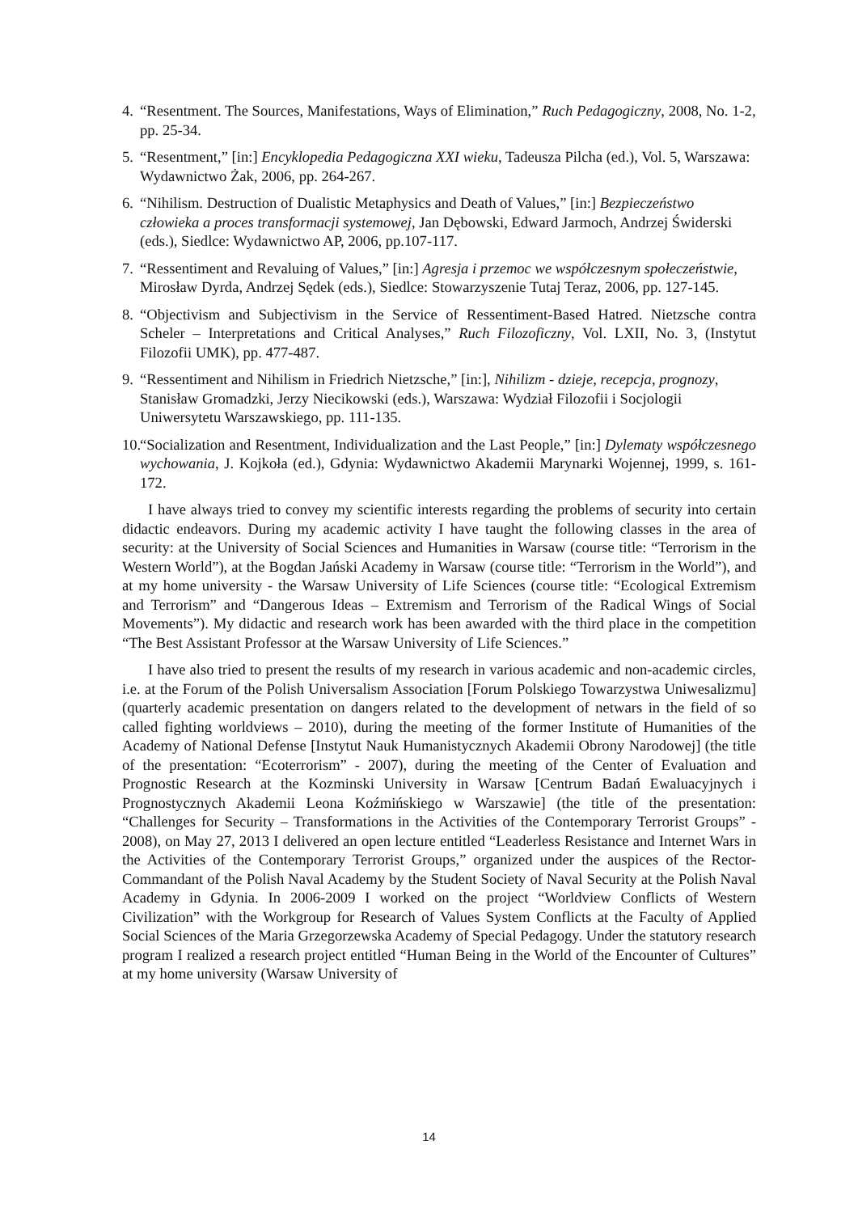4. “Resentment. The Sources, Manifestations, Ways of Elimination,” Ruch Pedagogiczny, 2008, No. 1-2, pp. 25-34.
5. “Resentment,” [in:] Encyklopedia Pedagogiczna XXI wieku, Tadeusza Pilcha (ed.), Vol. 5, Warszawa: Wydawnictwo Żak, 2006, pp. 264-267.
6. “Nihilism. Destruction of Dualistic Metaphysics and Death of Values,” [in:] Bezpieczeństwo człowieka a proces transformacji systemowej, Jan Dębowski, Edward Jarmoch, Andrzej Świderski (eds.), Siedlce: Wydawnictwo AP, 2006, pp.107-117.
7. “Ressentiment and Revaluing of Values,” [in:] Agresja i przemoc we współczesnym społeczeństwie, Mirosław Dyrda, Andrzej Sędek (eds.), Siedlce: Stowarzyszenie Tutaj Teraz, 2006, pp. 127-145.
8. “Objectivism and Subjectivism in the Service of Ressentiment-Based Hatred. Nietzsche contra Scheler – Interpretations and Critical Analyses,” Ruch Filozoficzny, Vol. LXII, No. 3, (Instytut Filozofii UMK), pp. 477-487.
9. “Ressentiment and Nihilism in Friedrich Nietzsche,” [in:], Nihilizm - dzieje, recepcja, prognozy, Stanisław Gromadzki, Jerzy Niecikowski (eds.), Warszawa: Wydział Filozofii i Socjologii Uniwersytetu Warszawskiego, pp. 111-135.
10. “Socialization and Resentment, Individualization and the Last People,” [in:] Dylematy współczesnego wychowania, J. Kojkoła (ed.), Gdynia: Wydawnictwo Akademii Marynarki Wojennej, 1999, s. 161-172.
I have always tried to convey my scientific interests regarding the problems of security into certain didactic endeavors. During my academic activity I have taught the following classes in the area of security: at the University of Social Sciences and Humanities in Warsaw (course title: “Terrorism in the Western World”), at the Bogdan Jański Academy in Warsaw (course title: “Terrorism in the World”), and at my home university - the Warsaw University of Life Sciences (course title: “Ecological Extremism and Terrorism” and “Dangerous Ideas – Extremism and Terrorism of the Radical Wings of Social Movements”). My didactic and research work has been awarded with the third place in the competition “The Best Assistant Professor at the Warsaw University of Life Sciences.”
I have also tried to present the results of my research in various academic and non-academic circles, i.e. at the Forum of the Polish Universalism Association [Forum Polskiego Towarzystwa Uniwesalizmu] (quarterly academic presentation on dangers related to the development of netwars in the field of so called fighting worldviews – 2010), during the meeting of the former Institute of Humanities of the Academy of National Defense [Instytut Nauk Humanistycznych Akademii Obrony Narodowej] (the title of the presentation: “Ecoterrorism” - 2007), during the meeting of the Center of Evaluation and Prognostic Research at the Kozminski University in Warsaw [Centrum Badań Ewaluacyjnych i Prognostycznych Akademii Leona Koźmińskiego w Warszawie] (the title of the presentation: “Challenges for Security – Transformations in the Activities of the Contemporary Terrorist Groups” - 2008), on May 27, 2013 I delivered an open lecture entitled “Leaderless Resistance and Internet Wars in the Activities of the Contemporary Terrorist Groups,” organized under the auspices of the Rector-Commandant of the Polish Naval Academy by the Student Society of Naval Security at the Polish Naval Academy in Gdynia. In 2006-2009 I worked on the project “Worldview Conflicts of Western Civilization” with the Workgroup for Research of Values System Conflicts at the Faculty of Applied Social Sciences of the Maria Grzegorzewska Academy of Special Pedagogy. Under the statutory research program I realized a research project entitled “Human Being in the World of the Encounter of Cultures” at my home university (Warsaw University of
14